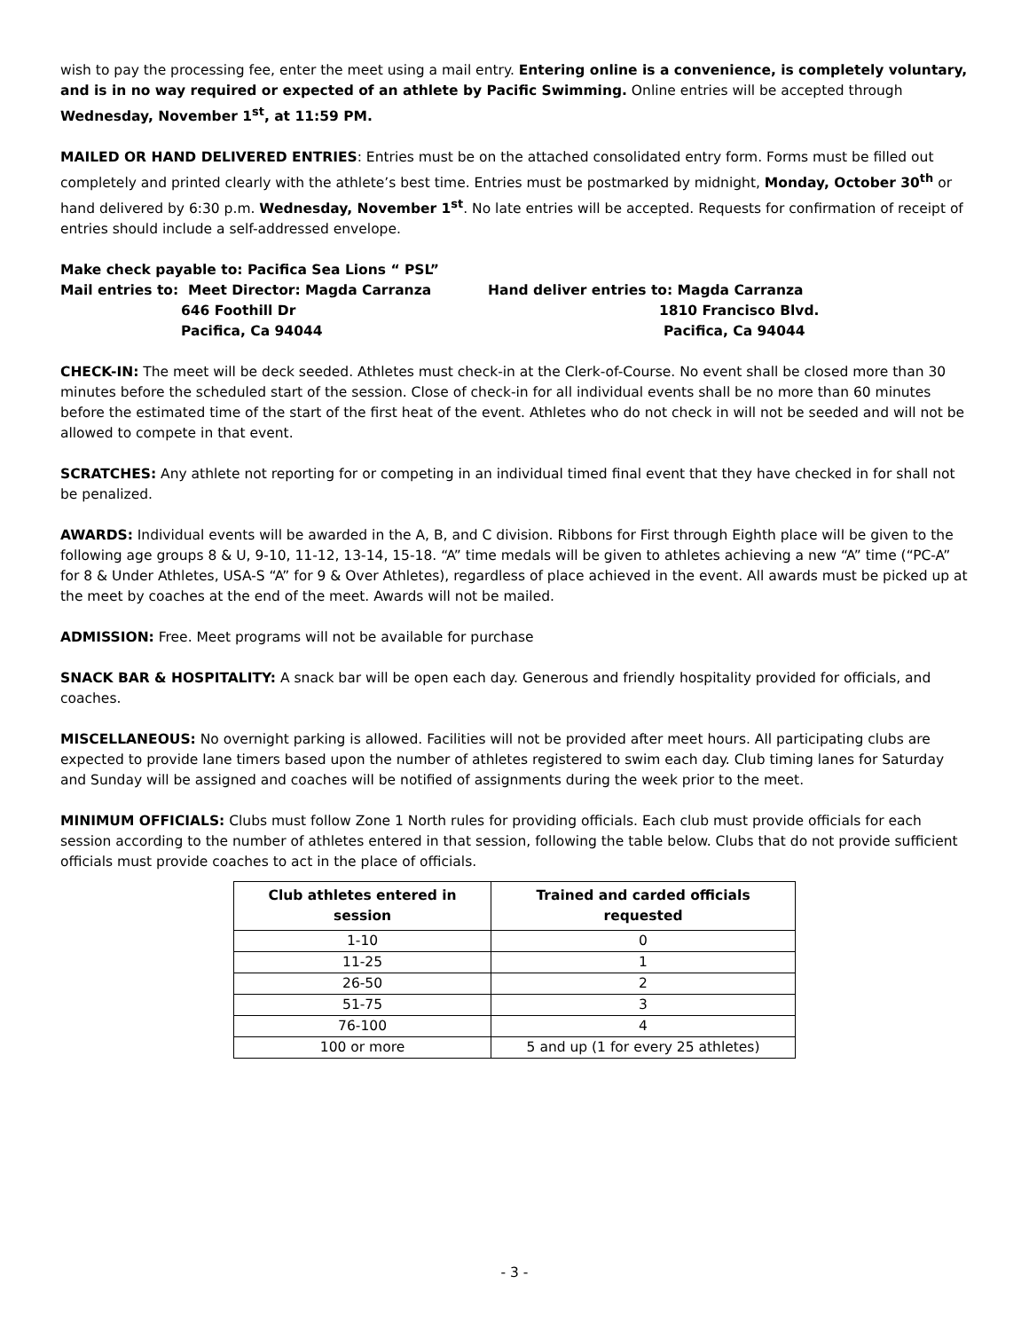wish to pay the processing fee, enter the meet using a mail entry. Entering online is a convenience, is completely voluntary, and is in no way required or expected of an athlete by Pacific Swimming. Online entries will be accepted through Wednesday, November 1<sup>st</sup>, at 11:59 PM.
MAILED OR HAND DELIVERED ENTRIES: Entries must be on the attached consolidated entry form. Forms must be filled out completely and printed clearly with the athlete’s best time. Entries must be postmarked by midnight, Monday, October 30<sup>th</sup> or hand delivered by 6:30 p.m. Wednesday, November 1<sup>st</sup>. No late entries will be accepted. Requests for confirmation of receipt of entries should include a self-addressed envelope.
Make check payable to: Pacifica Sea Lions “ PSL”
Mail entries to: Meet Director: Magda Carranza
646 Foothill Dr
Pacifica, Ca 94044
Hand deliver entries to: Magda Carranza
1810 Francisco Blvd.
Pacifica, Ca 94044
CHECK-IN: The meet will be deck seeded. Athletes must check-in at the Clerk-of-Course. No event shall be closed more than 30 minutes before the scheduled start of the session. Close of check-in for all individual events shall be no more than 60 minutes before the estimated time of the start of the first heat of the event. Athletes who do not check in will not be seeded and will not be allowed to compete in that event.
SCRATCHES: Any athlete not reporting for or competing in an individual timed final event that they have checked in for shall not be penalized.
AWARDS: Individual events will be awarded in the A, B, and C division. Ribbons for First through Eighth place will be given to the following age groups 8 & U, 9-10, 11-12, 13-14, 15-18. “A” time medals will be given to athletes achieving a new “A” time (“PC-A” for 8 & Under Athletes, USA-S “A” for 9 & Over Athletes), regardless of place achieved in the event. All awards must be picked up at the meet by coaches at the end of the meet. Awards will not be mailed.
ADMISSION: Free. Meet programs will not be available for purchase
SNACK BAR & HOSPITALITY: A snack bar will be open each day. Generous and friendly hospitality provided for officials, and coaches.
MISCELLANEOUS: No overnight parking is allowed. Facilities will not be provided after meet hours. All participating clubs are expected to provide lane timers based upon the number of athletes registered to swim each day. Club timing lanes for Saturday and Sunday will be assigned and coaches will be notified of assignments during the week prior to the meet.
MINIMUM OFFICIALS: Clubs must follow Zone 1 North rules for providing officials. Each club must provide officials for each session according to the number of athletes entered in that session, following the table below. Clubs that do not provide sufficient officials must provide coaches to act in the place of officials.
| Club athletes entered in session | Trained and carded officials requested |
| --- | --- |
| 1-10 | 0 |
| 11-25 | 1 |
| 26-50 | 2 |
| 51-75 | 3 |
| 76-100 | 4 |
| 100 or more | 5 and up (1 for every 25 athletes) |
- 3 -